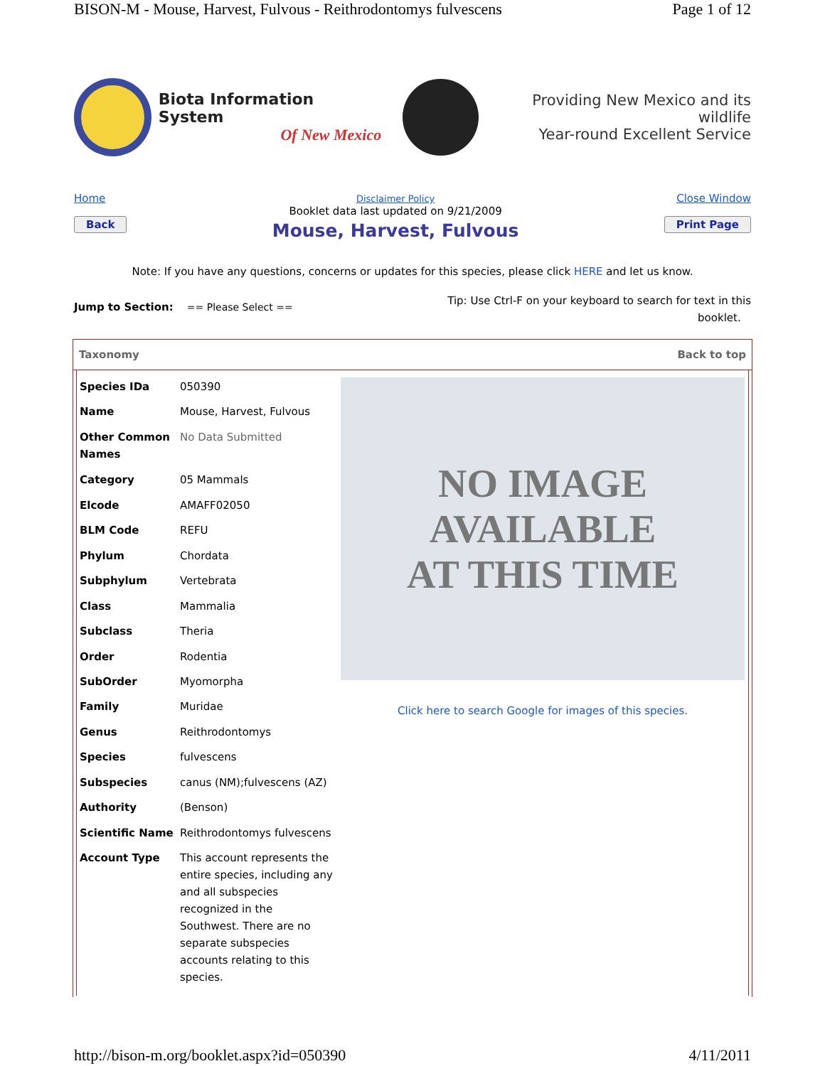BISON-M - Mouse, Harvest, Fulvous - Reithrodontomys fulvescens Page 1 of 12
Biota Information System
Of New Mexico
Providing New Mexico and its wildlife
Year-round Excellent Service
Home
Back
Disclaimer Policy
Booklet data last updated on 9/21/2009
Mouse, Harvest, Fulvous
Close Window
Print Page
Note: If you have any questions, concerns or updates for this species, please click HERE and let us know.
Jump to Section: == Please Select ==
Tip: Use Ctrl-F on your keyboard to search for text in this
booklet.
Taxonomy Back to top
| Species IDa | 050390 |
| Name | Mouse, Harvest, Fulvous |
| Other Common Names | No Data Submitted |
| Category | 05 Mammals |
| Elcode | AMAFF02050 |
| BLM Code | REFU |
| Phylum | Chordata |
| Subphylum | Vertebrata |
| Class | Mammalia |
| Subclass | Theria |
| Order | Rodentia |
| SubOrder | Myomorpha |
| Family | Muridae |
| Genus | Reithrodontomys |
| Species | fulvescens |
| Subspecies | canus (NM);fulvescens (AZ) |
| Authority | (Benson) |
| Scientific Name | Reithrodontomys fulvescens |
| Account Type | This account represents the entire species, including any and all subspecies recognized in the Southwest. There are no separate subspecies accounts relating to this species. |
NO IMAGE
AVAILABLE
AT THIS TIME
Click here to search Google for images of this species.
http://bison-m.org/booklet.aspx?id=050390 4/11/2011